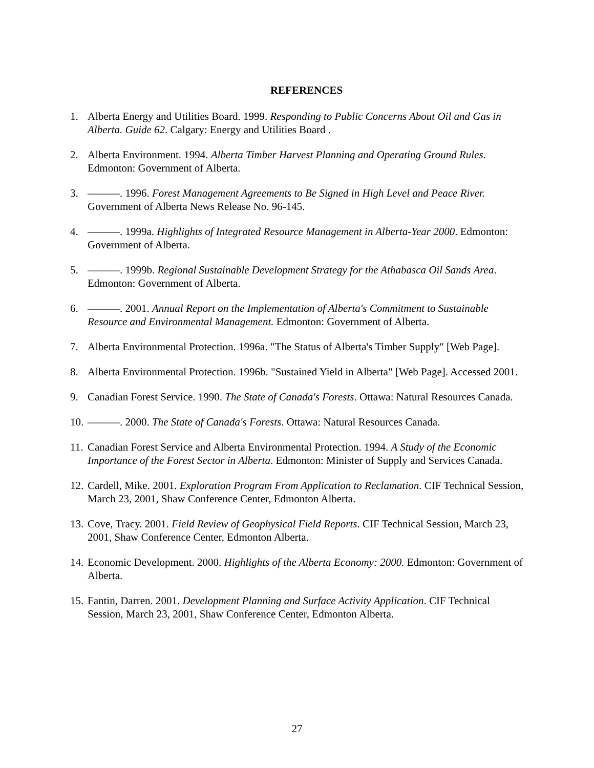REFERENCES
1. Alberta Energy and Utilities Board. 1999. Responding to Public Concerns About Oil and Gas in Alberta. Guide 62. Calgary: Energy and Utilities Board .
2. Alberta Environment. 1994. Alberta Timber Harvest Planning and Operating Ground Rules. Edmonton: Government of Alberta.
3. ———. 1996. Forest Management Agreements to Be Signed in High Level and Peace River. Government of Alberta News Release No. 96-145.
4. ———. 1999a. Highlights of Integrated Resource Management in Alberta-Year 2000. Edmonton: Government of Alberta.
5. ———. 1999b. Regional Sustainable Development Strategy for the Athabasca Oil Sands Area. Edmonton: Government of Alberta.
6. ———. 2001. Annual Report on the Implementation of Alberta's Commitment to Sustainable Resource and Environmental Management. Edmonton: Government of Alberta.
7. Alberta Environmental Protection. 1996a. "The Status of Alberta's Timber Supply" [Web Page].
8. Alberta Environmental Protection. 1996b. "Sustained Yield in Alberta" [Web Page]. Accessed 2001.
9. Canadian Forest Service. 1990. The State of Canada's Forests. Ottawa: Natural Resources Canada.
10. ———. 2000. The State of Canada's Forests. Ottawa: Natural Resources Canada.
11. Canadian Forest Service and Alberta Environmental Protection. 1994. A Study of the Economic Importance of the Forest Sector in Alberta. Edmonton: Minister of Supply and Services Canada.
12. Cardell, Mike. 2001. Exploration Program From Application to Reclamation. CIF Technical Session, March 23, 2001, Shaw Conference Center, Edmonton Alberta.
13. Cove, Tracy. 2001. Field Review of Geophysical Field Reports. CIF Technical Session, March 23, 2001, Shaw Conference Center, Edmonton Alberta.
14. Economic Development. 2000. Highlights of the Alberta Economy: 2000. Edmonton: Government of Alberta.
15. Fantin, Darren. 2001. Development Planning and Surface Activity Application. CIF Technical Session, March 23, 2001, Shaw Conference Center, Edmonton Alberta.
27